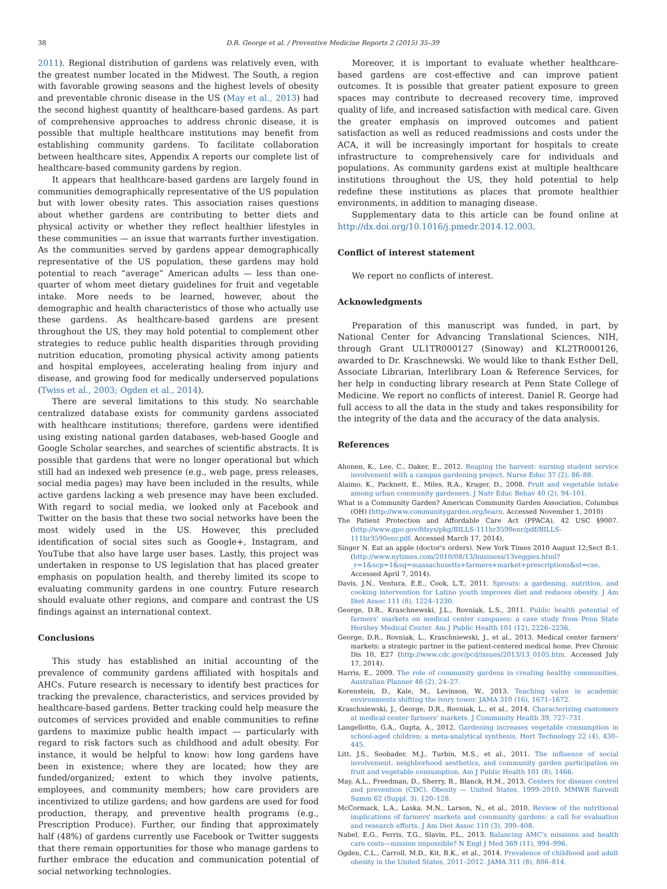38 D.R. George et al. / Preventive Medicine Reports 2 (2015) 35–39
2011). Regional distribution of gardens was relatively even, with the greatest number located in the Midwest. The South, a region with favorable growing seasons and the highest levels of obesity and preventable chronic disease in the US (May et al., 2013) had the second highest quantity of healthcare-based gardens. As part of comprehensive approaches to address chronic disease, it is possible that multiple healthcare institutions may benefit from establishing community gardens. To facilitate collaboration between healthcare sites, Appendix A reports our complete list of healthcare-based community gardens by region.
It appears that healthcare-based gardens are largely found in communities demographically representative of the US population but with lower obesity rates. This association raises questions about whether gardens are contributing to better diets and physical activity or whether they reflect healthier lifestyles in these communities — an issue that warrants further investigation. As the communities served by gardens appear demographically representative of the US population, these gardens may hold potential to reach “average” American adults — less than one-quarter of whom meet dietary guidelines for fruit and vegetable intake. More needs to be learned, however, about the demographic and health characteristics of those who actually use these gardens. As healthcare-based gardens are present throughout the US, they may hold potential to complement other strategies to reduce public health disparities through providing nutrition education, promoting physical activity among patients and hospital employees, accelerating healing from injury and disease, and growing food for medically underserved populations (Twiss et al., 2003; Ogden et al., 2014).
There are several limitations to this study. No searchable centralized database exists for community gardens associated with healthcare institutions; therefore, gardens were identified using existing national garden databases, web-based Google and Google Scholar searches, and searches of scientific abstracts. It is possible that gardens that were no longer operational but which still had an indexed web presence (e.g., web page, press releases, social media pages) may have been included in the results, while active gardens lacking a web presence may have been excluded. With regard to social media, we looked only at Facebook and Twitter on the basis that these two social networks have been the most widely used in the US. However, this precluded identification of social sites such as Google+, Instagram, and YouTube that also have large user bases. Lastly, this project was undertaken in response to US legislation that has placed greater emphasis on population health, and thereby limited its scope to evaluating community gardens in one country. Future research should evaluate other regions, and compare and contrast the US findings against an international context.
Conclusions
This study has established an initial accounting of the prevalence of community gardens affiliated with hospitals and AHCs. Future research is necessary to identify best practices for tracking the prevalence, characteristics, and services provided by healthcare-based gardens. Better tracking could help measure the outcomes of services provided and enable communities to refine gardens to maximize public health impact — particularly with regard to risk factors such as childhood and adult obesity. For instance, it would be helpful to know: how long gardens have been in existence; where they are located; how they are funded/organized; extent to which they involve patients, employees, and community members; how care providers are incentivized to utilize gardens; and how gardens are used for food production, therapy, and preventive health programs (e.g., Prescription Produce). Further, our finding that approximately half (48%) of gardens currently use Facebook or Twitter suggests that there remain opportunities for those who manage gardens to further embrace the education and communication potential of social networking technologies.
Moreover, it is important to evaluate whether healthcare-based gardens are cost-effective and can improve patient outcomes. It is possible that greater patient exposure to green spaces may contribute to decreased recovery time, improved quality of life, and increased satisfaction with medical care. Given the greater emphasis on improved outcomes and patient satisfaction as well as reduced readmissions and costs under the ACA, it will be increasingly important for hospitals to create infrastructure to comprehensively care for individuals and populations. As community gardens exist at multiple healthcare institutions throughout the US, they hold potential to help redefine these institutions as places that promote healthier environments, in addition to managing disease.
Supplementary data to this article can be found online at http://dx.doi.org/10.1016/j.pmedr.2014.12.003.
Conflict of interest statement
We report no conflicts of interest.
Acknowledgments
Preparation of this manuscript was funded, in part, by National Center for Advancing Translational Sciences, NIH, through Grant UL1TR000127 (Sinoway) and KL2TR000126, awarded to Dr. Kraschnewski. We would like to thank Esther Dell, Associate Librarian, Interlibrary Loan & Reference Services, for her help in conducting library research at Penn State College of Medicine. We report no conflicts of interest. Daniel R. George had full access to all the data in the study and takes responsibility for the integrity of the data and the accuracy of the data analysis.
References
Ahonen, K., Lee, C., Daker, E., 2012. Reaping the harvest: nursing student service involvement with a campus gardening project. Nurse Educ 37 (2), 86–88.
Alaimo, K., Packnett, E., Miles, R.A., Kruger, D., 2008. Fruit and vegetable intake among urban community gardeners. J Nutr Educ Behav 40 (2), 94–101.
What is a Community Garden? American Community Garden Association, Columbus (OH) (http://www.communitygarden.org/learn. Accessed November 1, 2010)
The Patient Protection and Affordable Care Act (PPACA), 42 USC §9007. (http://www.gpo.gov/fdsys/pkg/BILLS-111hr3590enr/pdf/BILLS-111hr3590enr.pdf. Accessed March 17, 2014).
Singer N. Eat an apple (doctor's orders). New York Times 2010 August 12;Sect B:1. (http://www.nytimes.com/2010/08/13/business/13veggies.html?_r=1&scp=1&sq=massachusetts+farmers+market+prescriptions&st=cse. Accessed April 7, 2014).
Davis, J.N., Ventura, E.E., Cook, L.T., 2011. Sprouts: a gardening, nutrition, and cooking intervention for Latino youth improves diet and reduces obesity. J Am Diet Assoc 111 (8), 1224–1230.
George, D.R., Kraschnewski, J.L., Rovniak, L.S., 2011. Public health potential of farmers' markets on medical center campuses: a case study from Penn State Hershey Medical Center. Am J Public Health 101 (12), 2226–2236.
George, D.R., Rovniak, L., Kraschniewski, J., et al., 2013. Medical center farmers' markets: a strategic partner in the patient-centered medical home. Prev Chronic Dis 10, E27 (http://www.cdc.gov/pcd/issues/2013/13_0105.htm. Accessed July 17, 2014).
Harris, E., 2009. The role of community gardens in creating healthy communities. Australian Planner 46 (2), 24–27.
Korenstein, D., Kale, M., Levinson, W., 2013. Teaching value in academic environments shifting the ivory tower. JAMA 310 (16), 1671–1672.
Kraschniewski, J., George, D.R., Rovniak, L., et al., 2014. Characterizing customers at medical center farmers' markets. J Community Health 39, 727–731.
Langellotto, G.A., Gupta, A., 2012. Gardening increases vegetable consumption in school-aged children: a meta-analytical synthesis. Hort Technology 22 (4), 430–445.
Litt, J.S., Soobader, M.J., Turbin, M.S., et al., 2011. The influence of social involvement, neighborhood aesthetics, and community garden participation on fruit and vegetable consumption. Am J Public Health 101 (8), 1466.
May, A.L., Freedman, D., Sherry, B., Blanck, H.M., 2013. Centers for disease control and prevention (CDC). Obesity — United States, 1999–2010. MMWR Surveill Summ 62 (Suppl. 3), 120–128.
McCormack, L.A., Laska, M.N., Larson, N., et al., 2010. Review of the nutritional implications of farmers' markets and community gardens: a call for evaluation and research efforts. J Am Diet Assoc 110 (3), 399–408.
Nabel, E.G., Ferris, T.G., Slavin, P.L., 2013. Balancing AMC's missions and health care costs—mission impossible? N Engl J Med 369 (11), 994–996.
Ogden, C.L., Carroll, M.D., Kit, B.K., et al., 2014. Prevalence of childhood and adult obesity in the United States, 2011–2012. JAMA 311 (8), 806–814.